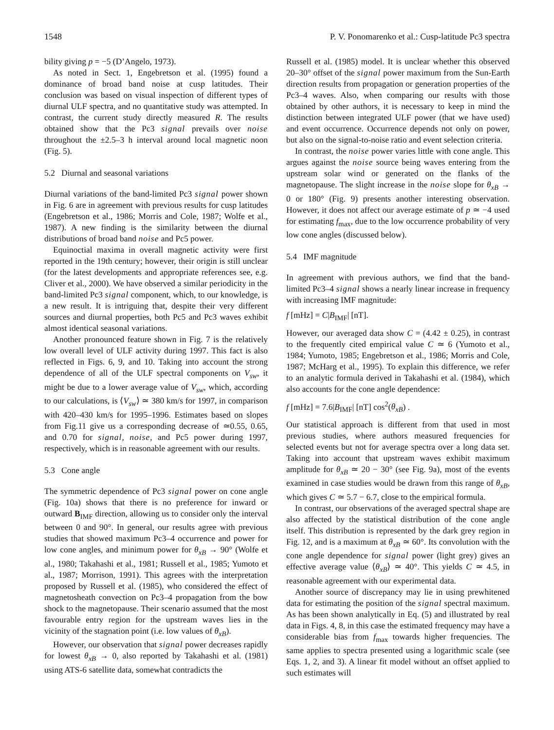1548 P. V. Ponomarenko et al.: Cusp-latitude Pc3 spectra
bility giving p = −5 (D’Angelo, 1973).
As noted in Sect. 1, Engebretson et al. (1995) found a dominance of broad band noise at cusp latitudes. Their conclusion was based on visual inspection of different types of diurnal ULF spectra, and no quantitative study was attempted. In contrast, the current study directly measured R. The results obtained show that the Pc3 signal prevails over noise throughout the ±2.5–3 h interval around local magnetic noon (Fig. 5).
5.2 Diurnal and seasonal variations
Diurnal variations of the band-limited Pc3 signal power shown in Fig. 6 are in agreement with previous results for cusp latitudes (Engebretson et al., 1986; Morris and Cole, 1987; Wolfe et al., 1987). A new finding is the similarity between the diurnal distributions of broad band noise and Pc5 power.
Equinoctial maxima in overall magnetic activity were first reported in the 19th century; however, their origin is still unclear (for the latest developments and appropriate references see, e.g. Cliver et al., 2000). We have observed a similar periodicity in the band-limited Pc3 signal component, which, to our knowledge, is a new result. It is intriguing that, despite their very different sources and diurnal properties, both Pc5 and Pc3 waves exhibit almost identical seasonal variations.
Another pronounced feature shown in Fig. 7 is the relatively low overall level of ULF activity during 1997. This fact is also reflected in Figs. 6, 9, and 10. Taking into account the strong dependence of all of the ULF spectral components on V<sub>sw</sub>, it might be due to a lower average value of V<sub>sw</sub>, which, according to our calculations, is ⟨V<sub>sw</sub>⟩ ≃ 380 km/s for 1997, in comparison with 420–430 km/s for 1995–1996. Estimates based on slopes from Fig.11 give us a corresponding decrease of ≃0.55, 0.65, and 0.70 for signal, noise, and Pc5 power during 1997, respectively, which is in reasonable agreement with our results.
5.3 Cone angle
The symmetric dependence of Pc3 signal power on cone angle (Fig. 10a) shows that there is no preference for inward or outward B<sub>IMF</sub> direction, allowing us to consider only the interval between 0 and 90°. In general, our results agree with previous studies that showed maximum Pc3–4 occurrence and power for low cone angles, and minimum power for θ<sub>xB</sub> → 90° (Wolfe et al., 1980; Takahashi et al., 1981; Russell et al., 1985; Yumoto et al., 1987; Morrison, 1991). This agrees with the interpretation proposed by Russell et al. (1985), who considered the effect of magnetosheath convection on Pc3–4 propagation from the bow shock to the magnetopause. Their scenario assumed that the most favourable entry region for the upstream waves lies in the vicinity of the stagnation point (i.e. low values of θ<sub>xB</sub>).
However, our observation that signal power decreases rapidly for lowest θ<sub>xB</sub> → 0, also reported by Takahashi et al. (1981) using ATS-6 satellite data, somewhat contradicts the
Russell et al. (1985) model. It is unclear whether this observed 20–30° offset of the signal power maximum from the Sun-Earth direction results from propagation or generation properties of the Pc3–4 waves. Also, when comparing our results with those obtained by other authors, it is necessary to keep in mind the distinction between integrated ULF power (that we have used) and event occurrence. Occurrence depends not only on power, but also on the signal-to-noise ratio and event selection criteria.
In contrast, the noise power varies little with cone angle. This argues against the noise source being waves entering from the upstream solar wind or generated on the flanks of the magnetopause. The slight increase in the noise slope for θ<sub>xB</sub> → 0 or 180° (Fig. 9) presents another interesting observation. However, it does not affect our average estimate of p ≃ −4 used for estimating f<sub>max</sub>, due to the low occurrence probability of very low cone angles (discussed below).
5.4 IMF magnitude
In agreement with previous authors, we find that the band-limited Pc3–4 signal shows a nearly linear increase in frequency with increasing IMF magnitude:
f [mHz] = C|B<sub>IMF</sub>| [nT].
However, our averaged data show C = (4.42 ± 0.25), in contrast to the frequently cited empirical value C ≃ 6 (Yumoto et al., 1984; Yumoto, 1985; Engebretson et al., 1986; Morris and Cole, 1987; McHarg et al., 1995). To explain this difference, we refer to an analytic formula derived in Takahashi et al. (1984), which also accounts for the cone angle dependence:
f [mHz] = 7.6|B<sub>IMF</sub>| [nT] cos<sup>2</sup>(θ<sub>xB</sub>) .
Our statistical approach is different from that used in most previous studies, where authors measured frequencies for selected events but not for average spectra over a long data set. Taking into account that upstream waves exhibit maximum amplitude for θ<sub>xB</sub> ≃ 20 − 30° (see Fig. 9a), most of the events examined in case studies would be drawn from this range of θ<sub>xB</sub>, which gives C ≃ 5.7 − 6.7, close to the empirical formula.
In contrast, our observations of the averaged spectral shape are also affected by the statistical distribution of the cone angle itself. This distribution is represented by the dark grey region in Fig. 12, and is a maximum at θ<sub>xB</sub> ≃ 60°. Its convolution with the cone angle dependence for signal power (light grey) gives an effective average value ⟨θ<sub>xB</sub>⟩ ≃ 40°. This yields C ≃ 4.5, in reasonable agreement with our experimental data.
Another source of discrepancy may lie in using prewhitened data for estimating the position of the signal spectral maximum. As has been shown analytically in Eq. (5) and illustrated by real data in Figs. 4, 8, in this case the estimated frequency may have a considerable bias from f<sub>max</sub> towards higher frequencies. The same applies to spectra presented using a logarithmic scale (see Eqs. 1, 2, and 3). A linear fit model without an offset applied to such estimates will